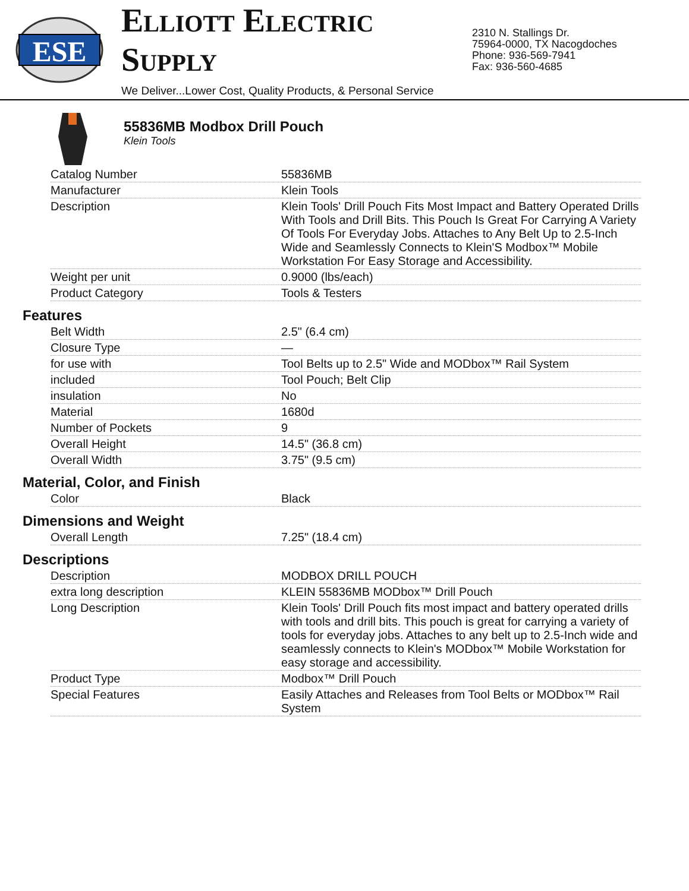ESE
ELLIOTT ELECTRIC SUPPLY
We Deliver...Lower Cost, Quality Products, & Personal Service
2310 N. Stallings Dr.
75964-0000, TX Nacogdoches
Phone: 936-569-7941
Fax: 936-560-4685
55836MB Modbox Drill Pouch
Klein Tools
| Catalog Number | 55836MB |
| Manufacturer | Klein Tools |
| Description | Klein Tools' Drill Pouch Fits Most Impact and Battery Operated Drills With Tools and Drill Bits. This Pouch Is Great For Carrying A Variety Of Tools For Everyday Jobs. Attaches to Any Belt Up to 2.5-Inch Wide and Seamlessly Connects to Klein'S Modbox™ Mobile Workstation For Easy Storage and Accessibility. |
| Weight per unit | 0.9000 (lbs/each) |
| Product Category | Tools & Testers |
Features
| Belt Width | 2.5" (6.4 cm) |
| Closure Type | — |
| for use with | Tool Belts up to 2.5" Wide and MODbox™ Rail System |
| included | Tool Pouch; Belt Clip |
| insulation | No |
| Material | 1680d |
| Number of Pockets | 9 |
| Overall Height | 14.5" (36.8 cm) |
| Overall Width | 3.75" (9.5 cm) |
Material, Color, and Finish
| Color | Black |
Dimensions and Weight
| Overall Length | 7.25" (18.4 cm) |
Descriptions
| Description | MODBOX DRILL POUCH |
| extra long description | KLEIN 55836MB MODbox™ Drill Pouch |
| Long Description | Klein Tools' Drill Pouch fits most impact and battery operated drills with tools and drill bits. This pouch is great for carrying a variety of tools for everyday jobs. Attaches to any belt up to 2.5-Inch wide and seamlessly connects to Klein's MODbox™ Mobile Workstation for easy storage and accessibility. |
| Product Type | Modbox™ Drill Pouch |
| Special Features | Easily Attaches and Releases from Tool Belts or MODbox™ Rail System |